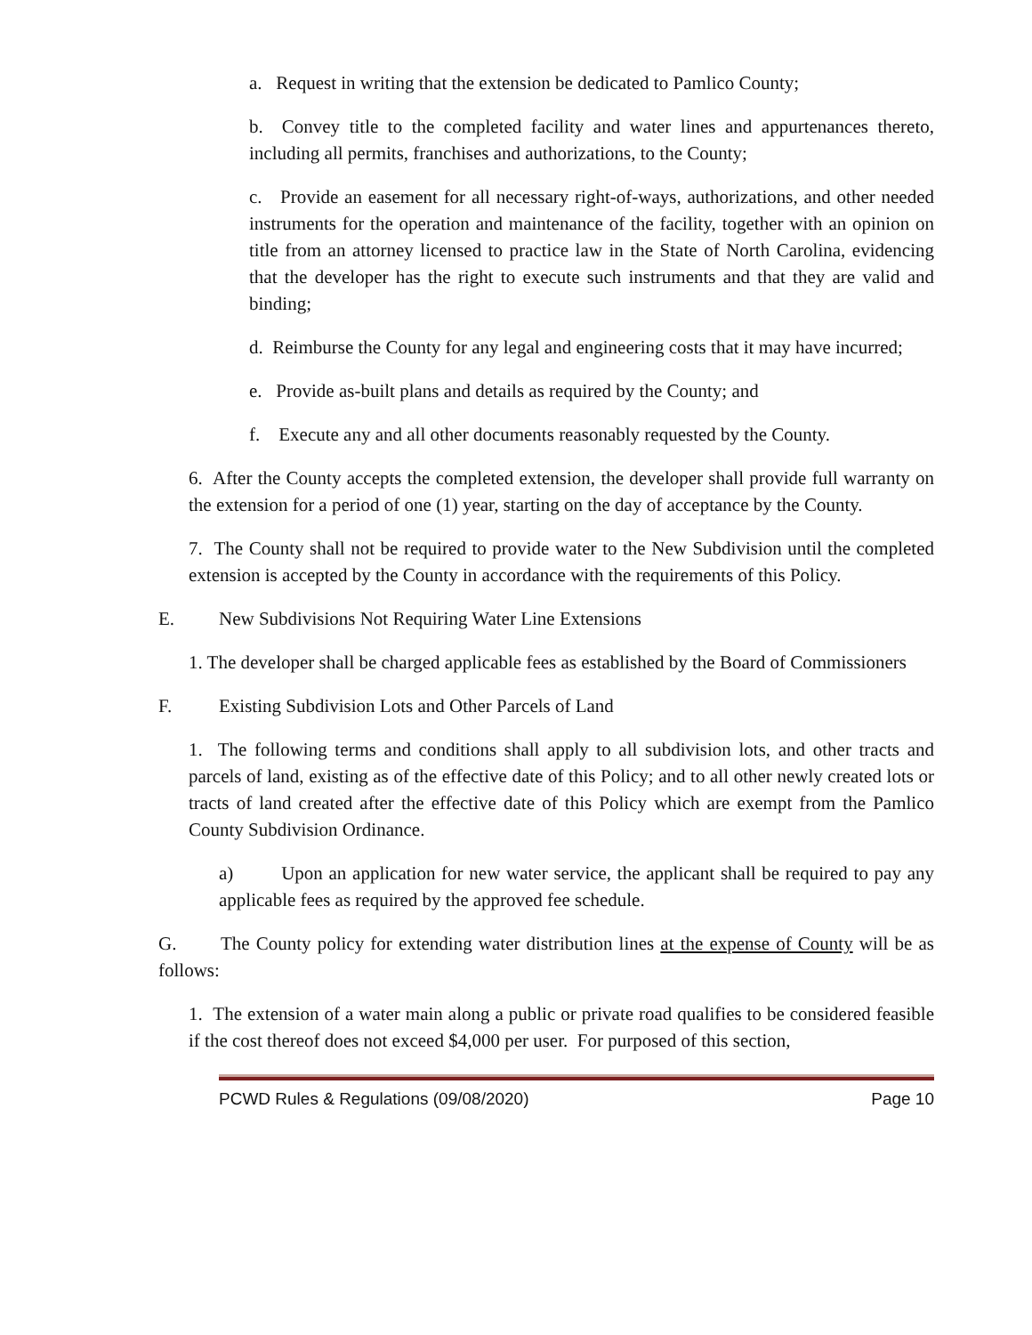a. Request in writing that the extension be dedicated to Pamlico County;
b. Convey title to the completed facility and water lines and appurtenances thereto, including all permits, franchises and authorizations, to the County;
c. Provide an easement for all necessary right-of-ways, authorizations, and other needed instruments for the operation and maintenance of the facility, together with an opinion on title from an attorney licensed to practice law in the State of North Carolina, evidencing that the developer has the right to execute such instruments and that they are valid and binding;
d. Reimburse the County for any legal and engineering costs that it may have incurred;
e. Provide as-built plans and details as required by the County; and
f. Execute any and all other documents reasonably requested by the County.
6. After the County accepts the completed extension, the developer shall provide full warranty on the extension for a period of one (1) year, starting on the day of acceptance by the County.
7. The County shall not be required to provide water to the New Subdivision until the completed extension is accepted by the County in accordance with the requirements of this Policy.
E. New Subdivisions Not Requiring Water Line Extensions
1. The developer shall be charged applicable fees as established by the Board of Commissioners
F. Existing Subdivision Lots and Other Parcels of Land
1. The following terms and conditions shall apply to all subdivision lots, and other tracts and parcels of land, existing as of the effective date of this Policy; and to all other newly created lots or tracts of land created after the effective date of this Policy which are exempt from the Pamlico County Subdivision Ordinance.
a) Upon an application for new water service, the applicant shall be required to pay any applicable fees as required by the approved fee schedule.
G. The County policy for extending water distribution lines at the expense of County will be as follows:
1. The extension of a water main along a public or private road qualifies to be considered feasible if the cost thereof does not exceed $4,000 per user. For purposed of this section,
PCWD Rules & Regulations (09/08/2020) Page 10